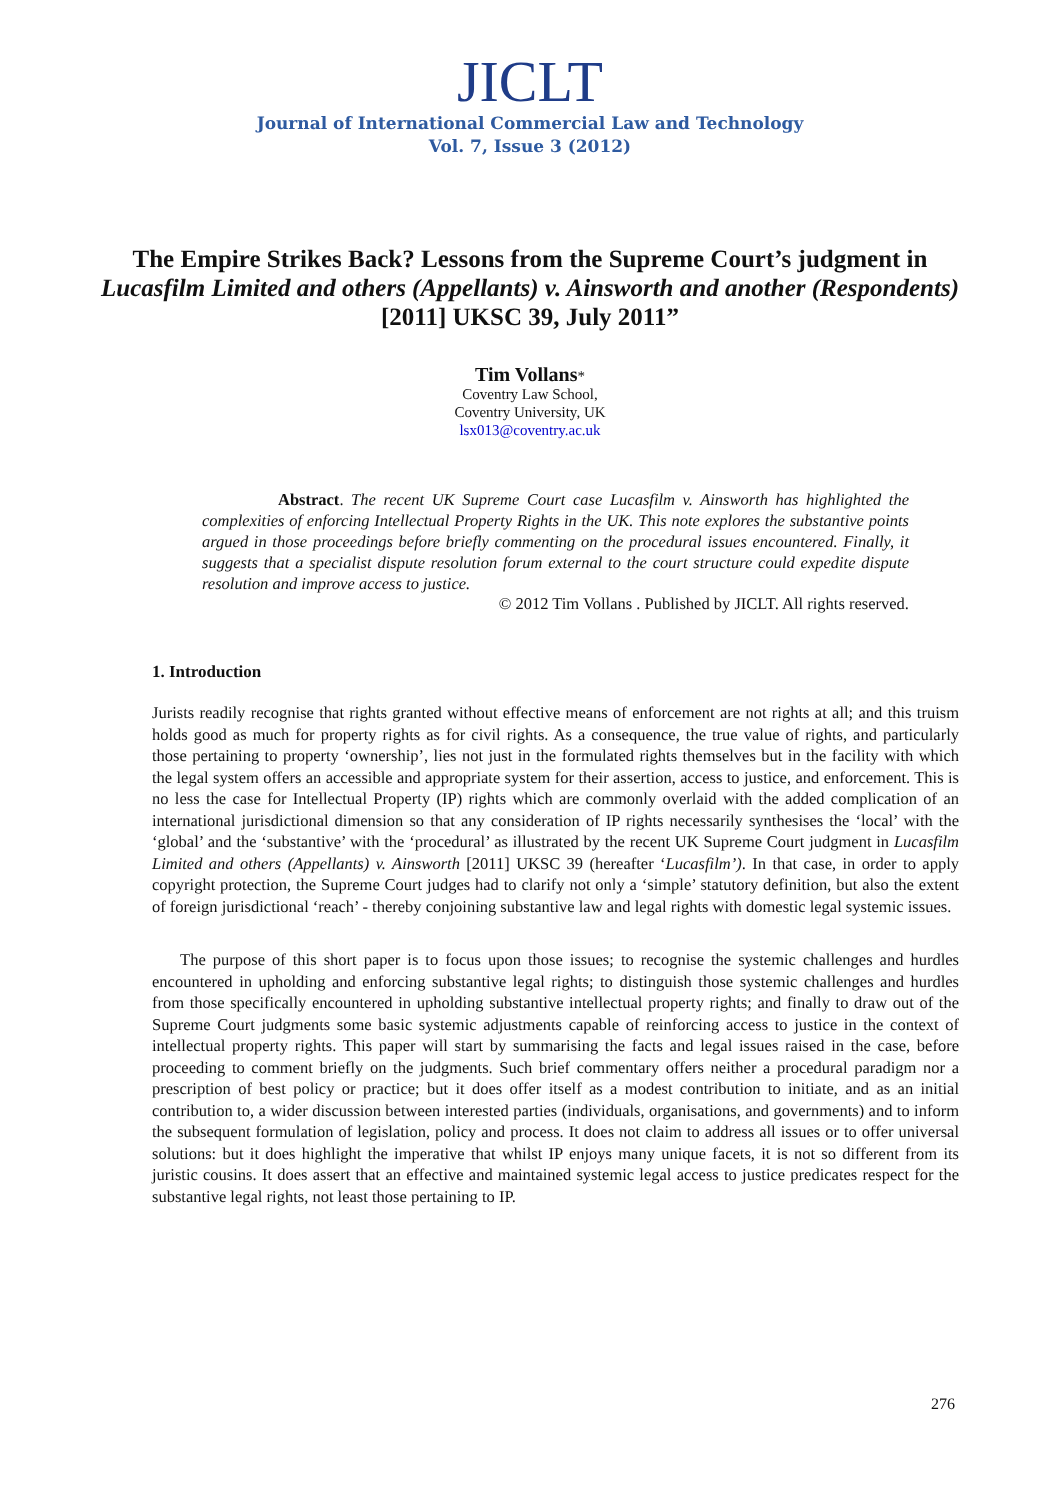JICLT
Journal of International Commercial Law and Technology
Vol. 7, Issue 3 (2012)
The Empire Strikes Back? Lessons from the Supreme Court’s judgment in Lucasfilm Limited and others (Appellants) v. Ainsworth and another (Respondents) [2011] UKSC 39, July 2011”
Tim Vollans*
Coventry Law School,
Coventry University, UK
lsx013@coventry.ac.uk
Abstract. The recent UK Supreme Court case Lucasfilm v. Ainsworth has highlighted the complexities of enforcing Intellectual Property Rights in the UK. This note explores the substantive points argued in those proceedings before briefly commenting on the procedural issues encountered. Finally, it suggests that a specialist dispute resolution forum external to the court structure could expedite dispute resolution and improve access to justice.
© 2012 Tim Vollans . Published by JICLT. All rights reserved.
1. Introduction
Jurists readily recognise that rights granted without effective means of enforcement are not rights at all; and this truism holds good as much for property rights as for civil rights. As a consequence, the true value of rights, and particularly those pertaining to property ‘ownership’, lies not just in the formulated rights themselves but in the facility with which the legal system offers an accessible and appropriate system for their assertion, access to justice, and enforcement. This is no less the case for Intellectual Property (IP) rights which are commonly overlaid with the added complication of an international jurisdictional dimension so that any consideration of IP rights necessarily synthesises the ‘local’ with the ‘global’ and the ‘substantive’ with the ‘procedural’ as illustrated by the recent UK Supreme Court judgment in Lucasfilm Limited and others (Appellants) v. Ainsworth [2011] UKSC 39 (hereafter ‘Lucasfilm’). In that case, in order to apply copyright protection, the Supreme Court judges had to clarify not only a ‘simple’ statutory definition, but also the extent of foreign jurisdictional ‘reach’ - thereby conjoining substantive law and legal rights with domestic legal systemic issues.
The purpose of this short paper is to focus upon those issues; to recognise the systemic challenges and hurdles encountered in upholding and enforcing substantive legal rights; to distinguish those systemic challenges and hurdles from those specifically encountered in upholding substantive intellectual property rights; and finally to draw out of the Supreme Court judgments some basic systemic adjustments capable of reinforcing access to justice in the context of intellectual property rights. This paper will start by summarising the facts and legal issues raised in the case, before proceeding to comment briefly on the judgments. Such brief commentary offers neither a procedural paradigm nor a prescription of best policy or practice; but it does offer itself as a modest contribution to initiate, and as an initial contribution to, a wider discussion between interested parties (individuals, organisations, and governments) and to inform the subsequent formulation of legislation, policy and process. It does not claim to address all issues or to offer universal solutions: but it does highlight the imperative that whilst IP enjoys many unique facets, it is not so different from its juristic cousins. It does assert that an effective and maintained systemic legal access to justice predicates respect for the substantive legal rights, not least those pertaining to IP.
276